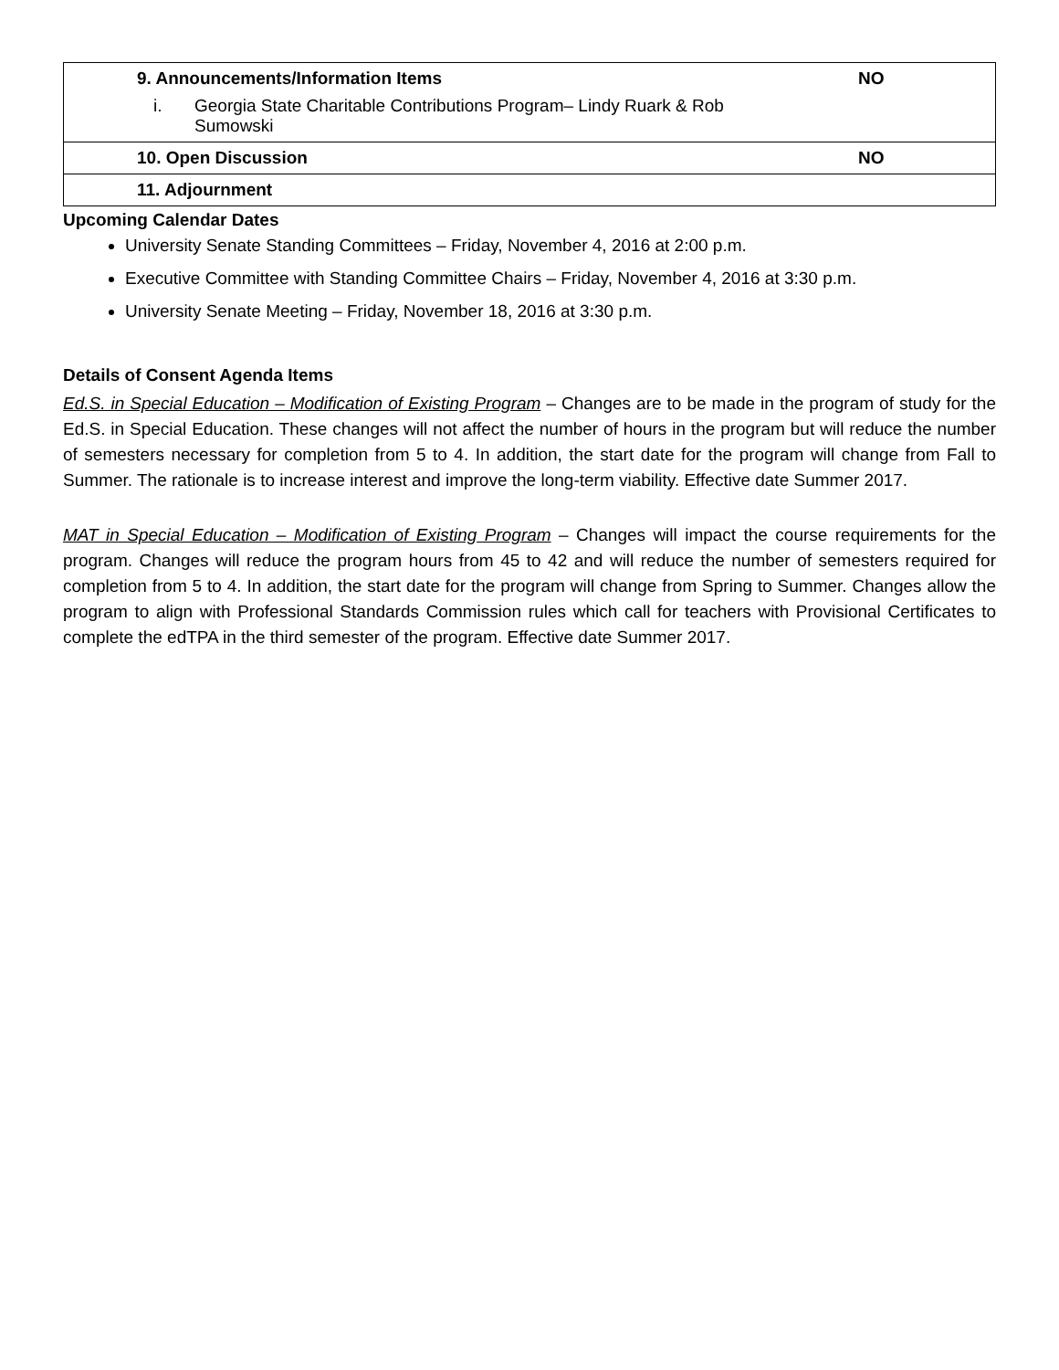| 9. Announcements/Information Items i. Georgia State Charitable Contributions Program– Lindy Ruark & Rob Sumowski | NO |
| 10. Open Discussion | NO |
| 11. Adjournment | |
Upcoming Calendar Dates
University Senate Standing Committees – Friday, November 4, 2016 at 2:00 p.m.
Executive Committee with Standing Committee Chairs – Friday, November 4, 2016 at 3:30 p.m.
University Senate Meeting – Friday, November 18, 2016 at 3:30 p.m.
Details of Consent Agenda Items
Ed.S. in Special Education – Modification of Existing Program – Changes are to be made in the program of study for the Ed.S. in Special Education. These changes will not affect the number of hours in the program but will reduce the number of semesters necessary for completion from 5 to 4. In addition, the start date for the program will change from Fall to Summer. The rationale is to increase interest and improve the long-term viability. Effective date Summer 2017.
MAT in Special Education – Modification of Existing Program – Changes will impact the course requirements for the program. Changes will reduce the program hours from 45 to 42 and will reduce the number of semesters required for completion from 5 to 4. In addition, the start date for the program will change from Spring to Summer. Changes allow the program to align with Professional Standards Commission rules which call for teachers with Provisional Certificates to complete the edTPA in the third semester of the program. Effective date Summer 2017.